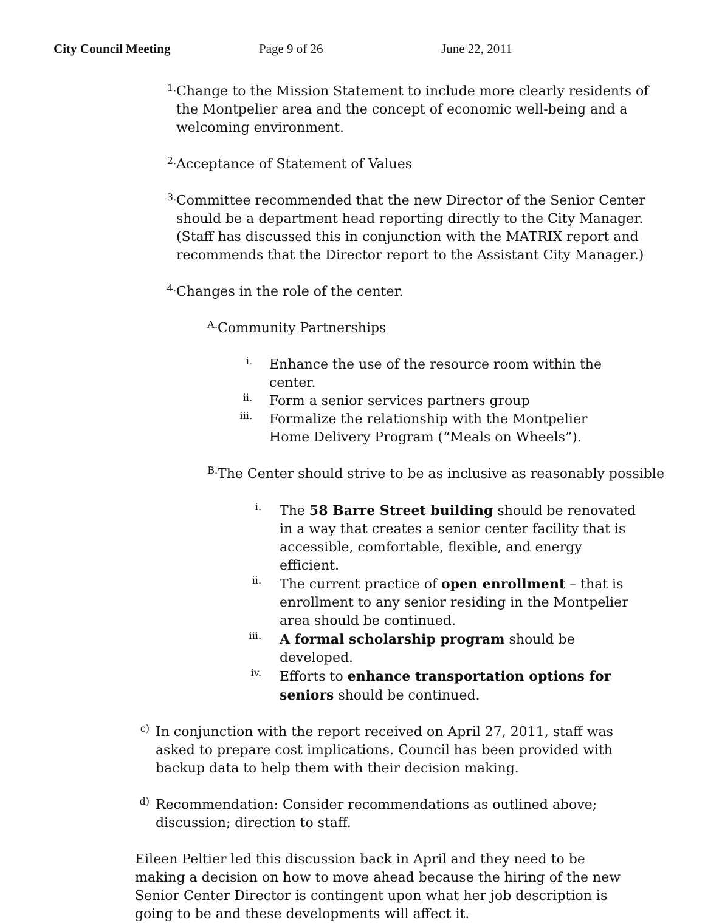City Council Meeting Page 9 of 26 June 22, 2011
1.
Change to the Mission Statement to include more clearly residents of the Montpelier area and the concept of economic well-being and a welcoming environment.
2.
Acceptance of Statement of Values
3.
Committee recommended that the new Director of the Senior Center should be a department head reporting directly to the City Manager. (Staff has discussed this in conjunction with the MATRIX report and recommends that the Director report to the Assistant City Manager.)
4.
Changes in the role of the center.
A.
Community Partnerships
i.
Enhance the use of the resource room within the center.
ii.
Form a senior services partners group
iii.
Formalize the relationship with the Montpelier Home Delivery Program (“Meals on Wheels”).
B.
The Center should strive to be as inclusive as reasonably possible
i.
The 58 Barre Street building should be renovated in a way that creates a senior center facility that is accessible, comfortable, flexible, and energy efficient.
ii.
The current practice of open enrollment – that is enrollment to any senior residing in the Montpelier area should be continued.
iii.
A formal scholarship program should be developed.
iv.
Efforts to enhance transportation options for seniors should be continued.
c)
In conjunction with the report received on April 27, 2011, staff was asked to prepare cost implications. Council has been provided with backup data to help them with their decision making.
d)
Recommendation: Consider recommendations as outlined above; discussion; direction to staff.
Eileen Peltier led this discussion back in April and they need to be making a decision on how to move ahead because the hiring of the new Senior Center Director is contingent upon what her job description is going to be and these developments will affect it.